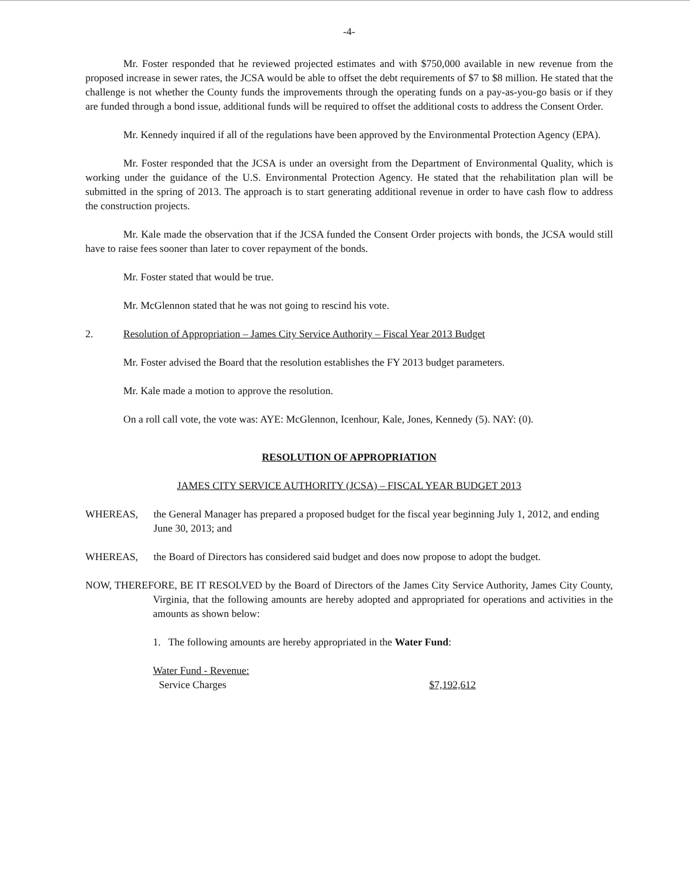-4-
Mr. Foster responded that he reviewed projected estimates and with $750,000 available in new revenue from the proposed increase in sewer rates, the JCSA would be able to offset the debt requirements of $7 to $8 million. He stated that the challenge is not whether the County funds the improvements through the operating funds on a pay-as-you-go basis or if they are funded through a bond issue, additional funds will be required to offset the additional costs to address the Consent Order.
Mr. Kennedy inquired if all of the regulations have been approved by the Environmental Protection Agency (EPA).
Mr. Foster responded that the JCSA is under an oversight from the Department of Environmental Quality, which is working under the guidance of the U.S. Environmental Protection Agency. He stated that the rehabilitation plan will be submitted in the spring of 2013. The approach is to start generating additional revenue in order to have cash flow to address the construction projects.
Mr. Kale made the observation that if the JCSA funded the Consent Order projects with bonds, the JCSA would still have to raise fees sooner than later to cover repayment of the bonds.
Mr. Foster stated that would be true.
Mr. McGlennon stated that he was not going to rescind his vote.
2. Resolution of Appropriation – James City Service Authority – Fiscal Year 2013 Budget
Mr. Foster advised the Board that the resolution establishes the FY 2013 budget parameters.
Mr. Kale made a motion to approve the resolution.
On a roll call vote, the vote was: AYE: McGlennon, Icenhour, Kale, Jones, Kennedy (5). NAY: (0).
RESOLUTION OF APPROPRIATION
JAMES CITY SERVICE AUTHORITY (JCSA) – FISCAL YEAR BUDGET 2013
WHEREAS, the General Manager has prepared a proposed budget for the fiscal year beginning July 1, 2012, and ending June 30, 2013; and
WHEREAS, the Board of Directors has considered said budget and does now propose to adopt the budget.
NOW, THEREFORE, BE IT RESOLVED by the Board of Directors of the James City Service Authority, James City County, Virginia, that the following amounts are hereby adopted and appropriated for operations and activities in the amounts as shown below:
1. The following amounts are hereby appropriated in the Water Fund:
Water Fund - Revenue:
Service Charges $7,192,612